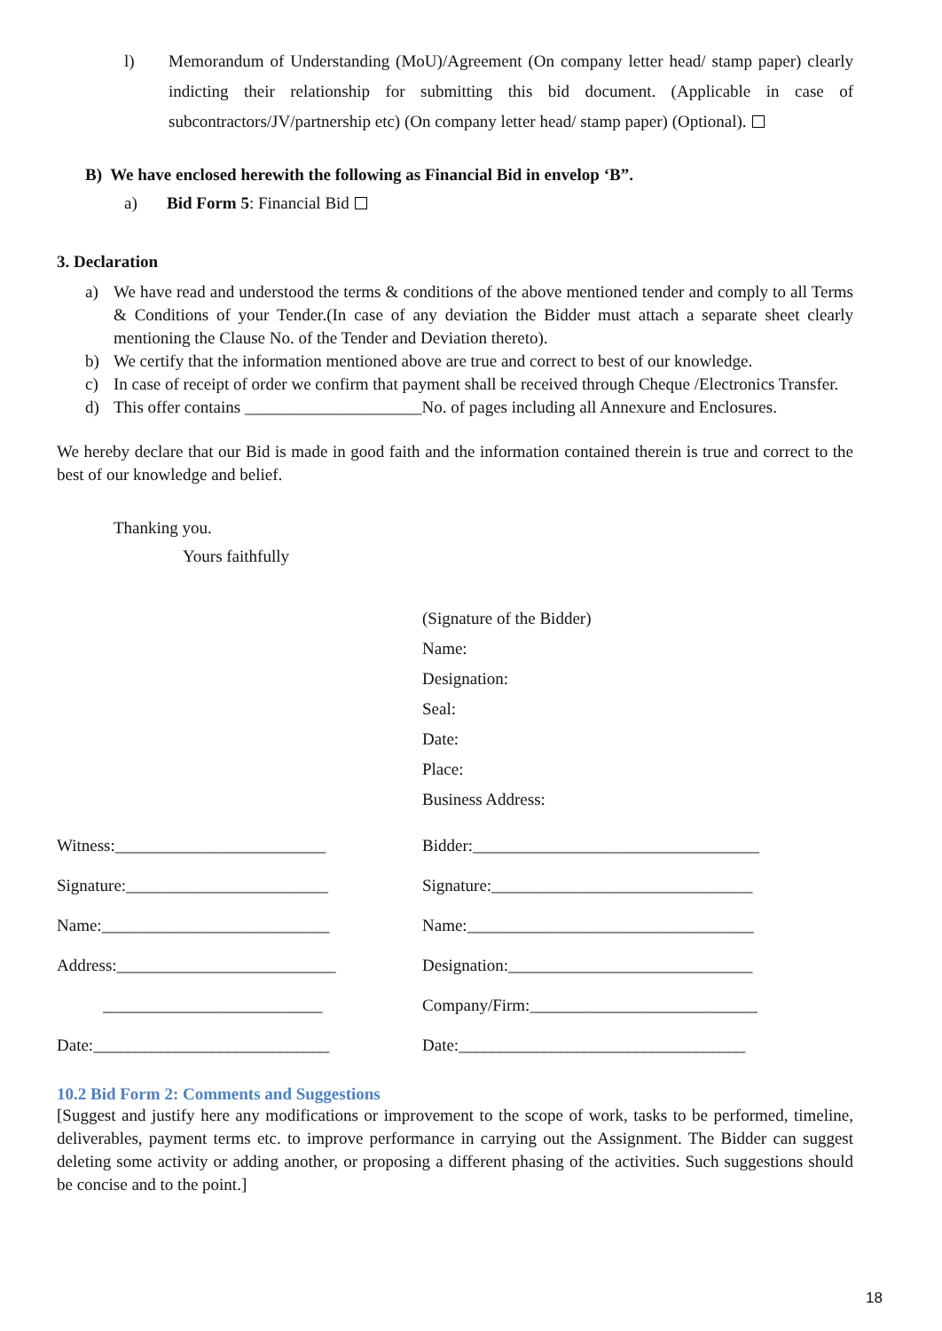l) Memorandum of Understanding (MoU)/Agreement (On company letter head/ stamp paper) clearly indicting their relationship for submitting this bid document. (Applicable in case of subcontractors/JV/partnership etc) (On company letter head/ stamp paper) (Optional).
B) We have enclosed herewith the following as Financial Bid in envelop ‘B”.
a) Bid Form 5: Financial Bid
3. Declaration
a) We have read and understood the terms & conditions of the above mentioned tender and comply to all Terms & Conditions of your Tender.(In case of any deviation the Bidder must attach a separate sheet clearly mentioning the Clause No. of the Tender and Deviation thereto).
b) We certify that the information mentioned above are true and correct to best of our knowledge.
c) In case of receipt of order we confirm that payment shall be received through Cheque /Electronics Transfer.
d) This offer contains _____________________No. of pages including all Annexure and Enclosures.
We hereby declare that our Bid is made in good faith and the information contained therein is true and correct to the best of our knowledge and belief.
Thanking you.
Yours faithfully
(Signature of the Bidder)
Name:
Designation:
Seal:
Date:
Place:
Business Address:
Witness:_________________________
Signature:________________________
Name:___________________________
Address:__________________________
__________________________
Date:____________________________
Bidder:__________________________________
Signature:_______________________________
Name:__________________________________
Designation:_____________________________
Company/Firm:___________________________
Date:__________________________________
10.2 Bid Form 2: Comments and Suggestions
[Suggest and justify here any modifications or improvement to the scope of work, tasks to be performed, timeline, deliverables, payment terms etc. to improve performance in carrying out the Assignment. The Bidder can suggest deleting some activity or adding another, or proposing a different phasing of the activities. Such suggestions should be concise and to the point.]
18